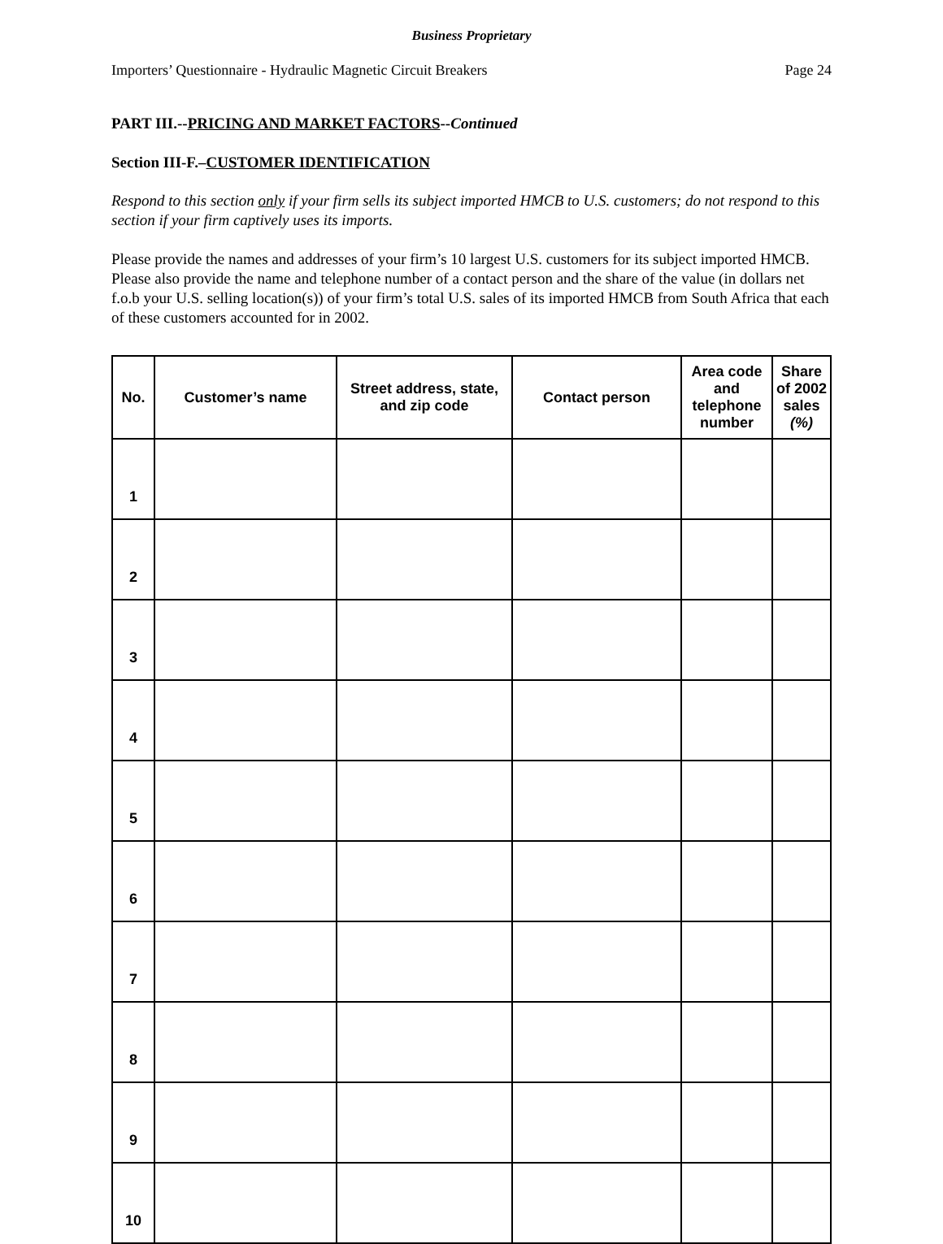Business Proprietary
Importers’ Questionnaire - Hydraulic Magnetic Circuit Breakers Page 24
PART III.--PRICING AND MARKET FACTORS--Continued
Section III-F.–CUSTOMER IDENTIFICATION
Respond to this section only if your firm sells its subject imported HMCB to U.S. customers; do not respond to this section if your firm captively uses its imports.
Please provide the names and addresses of your firm’s 10 largest U.S. customers for its subject imported HMCB. Please also provide the name and telephone number of a contact person and the share of the value (in dollars net f.o.b your U.S. selling location(s)) of your firm’s total U.S. sales of its imported HMCB from South Africa that each of these customers accounted for in 2002.
| No. | Customer’s name | Street address, state, and zip code | Contact person | Area code and telephone number | Share of 2002 sales (%) |
| --- | --- | --- | --- | --- | --- |
| 1 | | | | | |
| 2 | | | | | |
| 3 | | | | | |
| 4 | | | | | |
| 5 | | | | | |
| 6 | | | | | |
| 7 | | | | | |
| 8 | | | | | |
| 9 | | | | | |
| 10 | | | | | |